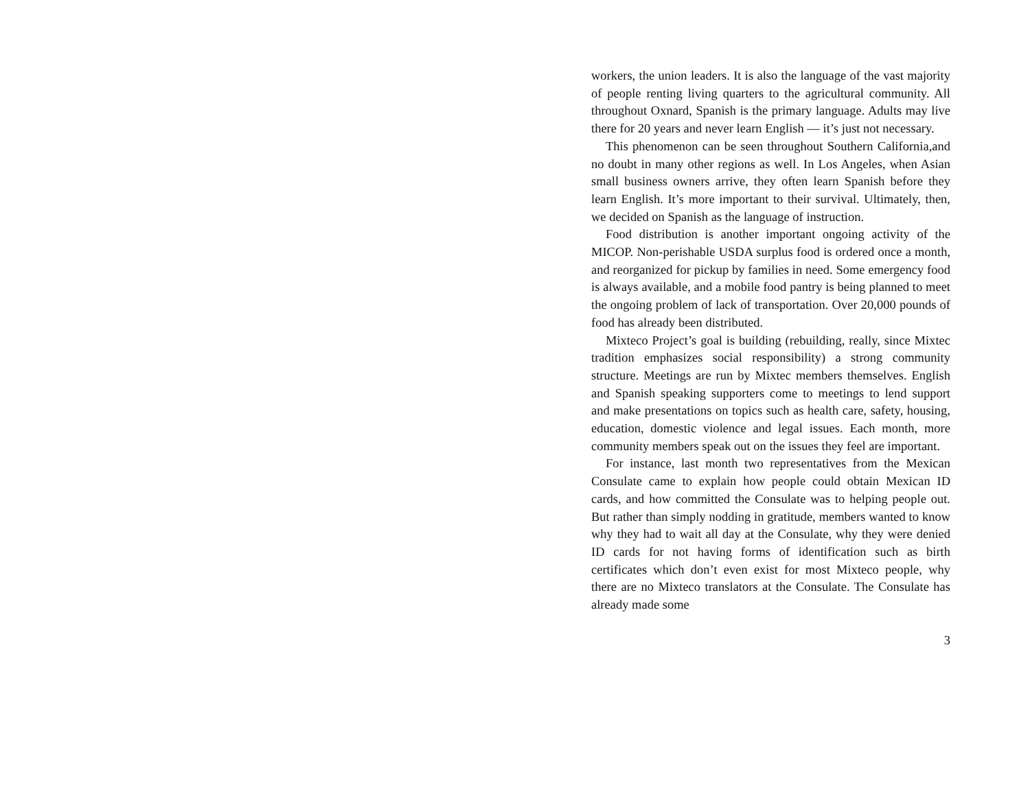workers, the union leaders. It is also the language of the vast majority of people renting living quarters to the agricultural community. All throughout Oxnard, Spanish is the primary language. Adults may live there for 20 years and never learn English — it’s just not necessary.
This phenomenon can be seen throughout Southern California,and no doubt in many other regions as well. In Los Angeles, when Asian small business owners arrive, they often learn Spanish before they learn English. It’s more important to their survival. Ultimately, then, we decided on Spanish as the language of instruction.
Food distribution is another important ongoing activity of the MICOP. Non-perishable USDA surplus food is ordered once a month, and reorganized for pickup by families in need. Some emergency food is always available, and a mobile food pantry is being planned to meet the ongoing problem of lack of transportation. Over 20,000 pounds of food has already been distributed.
Mixteco Project’s goal is building (rebuilding, really, since Mixtec tradition emphasizes social responsibility) a strong community structure. Meetings are run by Mixtec members themselves. English and Spanish speaking supporters come to meetings to lend support and make presentations on topics such as health care, safety, housing, education, domestic violence and legal issues. Each month, more community members speak out on the issues they feel are important.
For instance, last month two representatives from the Mexican Consulate came to explain how people could obtain Mexican ID cards, and how committed the Consulate was to helping people out. But rather than simply nodding in gratitude, members wanted to know why they had to wait all day at the Consulate, why they were denied ID cards for not having forms of identification such as birth certificates which don’t even exist for most Mixteco people, why there are no Mixteco translators at the Consulate. The Consulate has already made some
3